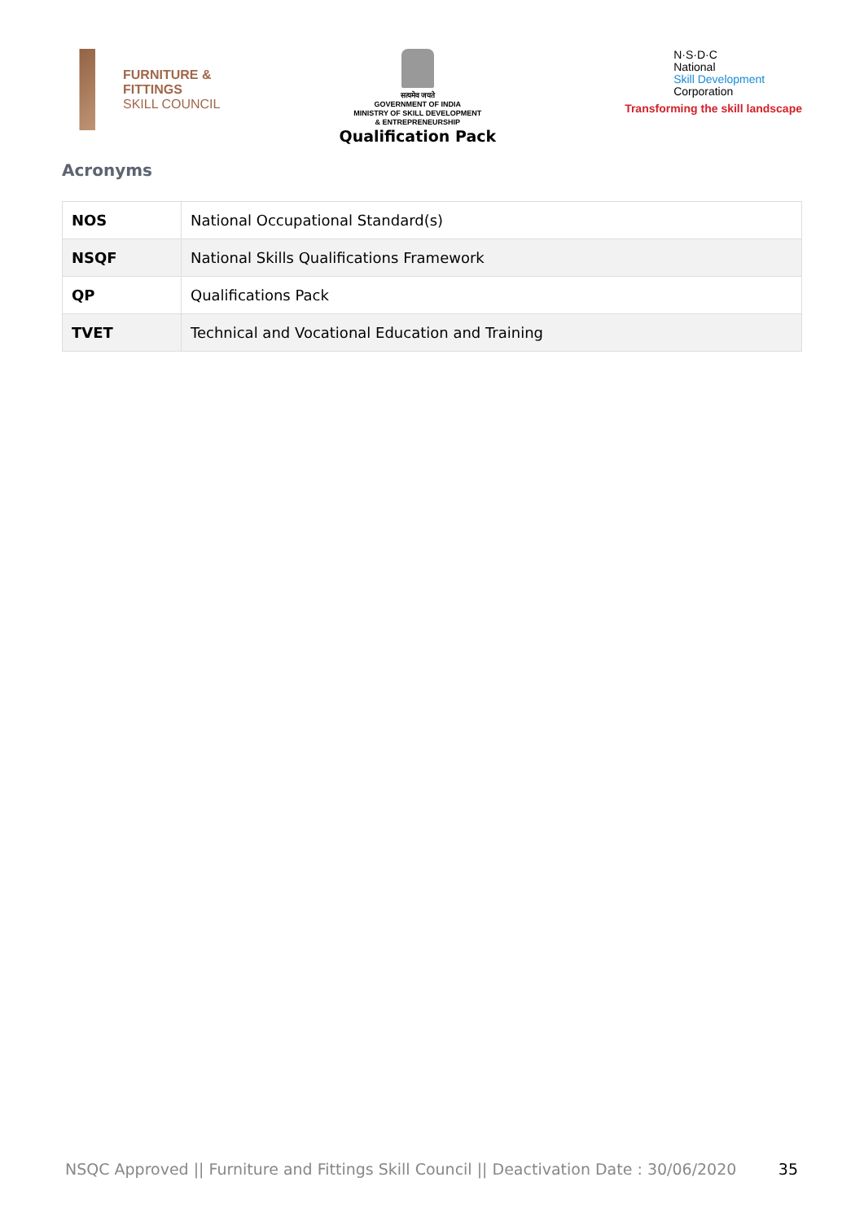FURNITURE &
FITTINGS
SKILL COUNCIL
सत्यमेव जयते
GOVERNMENT OF INDIA
MINISTRY OF SKILL DEVELOPMENT
& ENTREPRENEURSHIP
Qualification Pack
N·S·D·C
National
Skill Development
Corporation
Transforming the skill landscape
Acronyms
| NOS | National Occupational Standard(s) |
| NSQF | National Skills Qualifications Framework |
| QP | Qualifications Pack |
| TVET | Technical and Vocational Education and Training |
NSQC Approved || Furniture and Fittings Skill Council || Deactivation Date : 30/06/2020 35